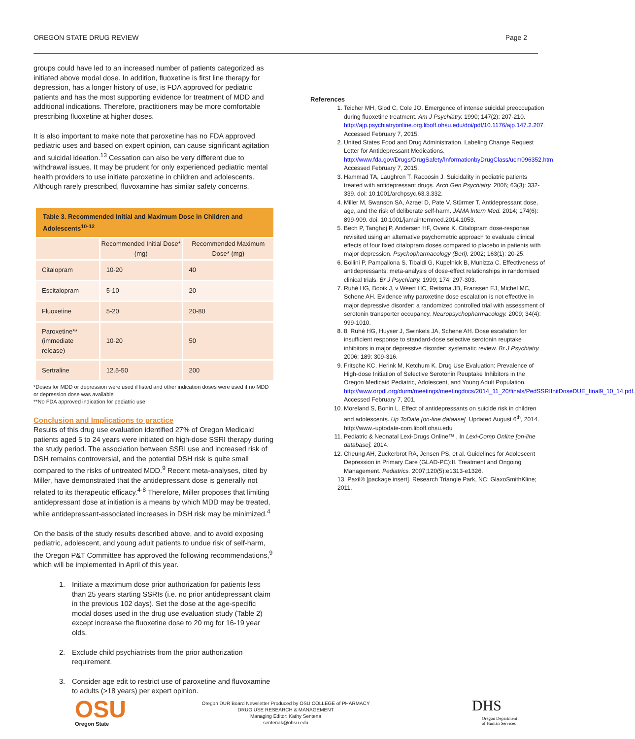OREGON STATE DRUG REVIEW Page 2
groups could have led to an increased number of patients categorized as initiated above modal dose. In addition, fluoxetine is first line therapy for depression, has a longer history of use, is FDA approved for pediatric patients and has the most supporting evidence for treatment of MDD and additional indications. Therefore, practitioners may be more comfortable prescribing fluoxetine at higher doses.
It is also important to make note that paroxetine has no FDA approved pediatric uses and based on expert opinion, can cause significant agitation and suicidal ideation.<sup>13</sup> Cessation can also be very different due to withdrawal issues. It may be prudent for only experienced pediatric mental health providers to use initiate paroxetine in children and adolescents. Although rarely prescribed, fluvoxamine has similar safety concerns.
| Table 3. Recommended Initial and Maximum Dose in Children and Adolescents<sup>10-12</sup> | | |
| | Recommended Initial Dose* (mg) | Recommended Maximum Dose* (mg) |
| Citalopram | 10-20 | 40 |
| Escitalopram | 5-10 | 20 |
| Fluoxetine | 5-20 | 20-80 |
| Paroxetine** (immediate release) | 10-20 | 50 |
| Sertraline | 12.5-50 | 200 |
*Doses for MDD or depression were used if listed and other indication doses were used if no MDD or depression dose was available
**No FDA approved indication for pediatric use
Conclusion and Implications to practice
Results of this drug use evaluation identified 27% of Oregon Medicaid patients aged 5 to 24 years were initiated on high-dose SSRI therapy during the study period. The association between SSRI use and increased risk of DSH remains controversial, and the potential DSH risk is quite small compared to the risks of untreated MDD.<sup>9</sup> Recent meta-analyses, cited by Miller, have demonstrated that the antidepressant dose is generally not related to its therapeutic efficacy.<sup>4-8</sup> Therefore, Miller proposes that limiting antidepressant dose at initiation is a means by which MDD may be treated, while antidepressant-associated increases in DSH risk may be minimized.<sup>4</sup>
On the basis of the study results described above, and to avoid exposing pediatric, adolescent, and young adult patients to undue risk of self-harm, the Oregon P&T Committee has approved the following recommendations,<sup>9</sup> which will be implemented in April of this year.
1. Initiate a maximum dose prior authorization for patients less than 25 years starting SSRIs (i.e. no prior antidepressant claim in the previous 102 days). Set the dose at the age-specific modal doses used in the drug use evaluation study (Table 2) except increase the fluoxetine dose to 20 mg for 16-19 year olds.
2. Exclude child psychiatrists from the prior authorization requirement.
3. Consider age edit to restrict use of paroxetine and fluvoxamine to adults (>18 years) per expert opinion.
References
1. Teicher MH, Glod C, Cole JO. Emergence of intense suicidal preoccupation during fluoxetine treatment. Am J Psychiatry. 1990; 147(2): 207-210. http://ajp.psychiatryonline.org.liboff.ohsu.edu/doi/pdf/10.1176/ajp.147.2.207. Accessed February 7, 2015.
2. United States Food and Drug Administration. Labeling Change Request Letter for Antidepressant Medications. http://www.fda.gov/Drugs/DrugSafety/InformationbyDrugClass/ucm096352.htm. Accessed February 7, 2015.
3. Hammad TA, Laughren T, Racoosin J. Suicidality in pediatric patients treated with antidepressant drugs. Arch Gen Psychiatry. 2006; 63(3): 332-339. doi: 10.1001/archpsyc.63.3.332.
4. Miller M, Swanson SA, Azrael D, Pate V, Stürmer T. Antidepressant dose, age, and the risk of deliberate self-harm. JAMA Intern Med. 2014; 174(6): 899-909. doi: 10.1001/jamainternmed.2014.1053.
5. Bech P, Tanghøj P, Andersen HF, Overø K. Citalopram dose-response revisited using an alternative psychometric approach to evaluate clinical effects of four fixed citalopram doses compared to placebo in patients with major depression. Psychopharmacology (Berl). 2002; 163(1): 20-25.
6. Bollini P, Pampallona S, Tibaldi G, Kupelnick B, Munizza C. Effectiveness of antidepressants: meta-analysis of dose-effect relationships in randomised clinical trials. Br J Psychiatry. 1999; 174: 297-303.
7. Ruhé HG, Booik J, v Weert HC, Reitsma JB, Franssen EJ, Michel MC, Schene AH. Evidence why paroxetine dose escalation is not effective in major depressive disorder: a randomized controlled trial with assessment of serotonin transporter occupancy. Neuropsychopharmacology. 2009; 34(4): 999-1010.
8. 8. Ruhé HG, Huyser J, Swinkels JA, Schene AH. Dose escalation for insufficient response to standard-dose selective serotonin reuptake inhibitors in major depressive disorder: systematic review. Br J Psychiatry. 2006; 189: 309-316.
9. Fritsche KC, Herink M, Ketchum K. Drug Use Evaluation: Prevalence of High-dose Initiation of Selective Serotonin Reuptake Inhibitors in the Oregon Medicaid Pediatric, Adolescent, and Young Adult Population. http://www.orpdl.org/durm/meetings/meetingdocs/2014_11_20/finals/PedSSRIInitDoseDUE_final9_10_14.pdf. Accessed February 7, 201.
10. Moreland S, Bonin L. Effect of antidepressants on suicide risk in children and adolescents. Up ToDate [on-line dataase]. Updated August 6<sup>th</sup>, 2014. http://www.-uptodate-com.liboff.ohsu.edu
11. Pediatric & Neonatal Lexi-Drugs Online™ , In Lexi-Comp Online [on-line database]. 2014.
12. Cheung AH, Zuckerbrot RA, Jensen PS, et al. Guidelines for Adolescent Depression in Primary Care (GLAD-PC):II. Treatment and Ongoing Management. Pediatrics. 2007;120(5):e1313-e1326.
13. Paxil® [package insert]. Research Triangle Park, NC: GlaxoSmithKline; 2011.
OSU Oregon State
Oregon DUR Board Newsletter Produced by OSU COLLEGE of PHARMACY
DRUG USE RESEARCH & MANAGEMENT
Managing Editor: Kathy Sentena
sentenak@ohsu.edu
DHS
Oregon Department
of Human Services